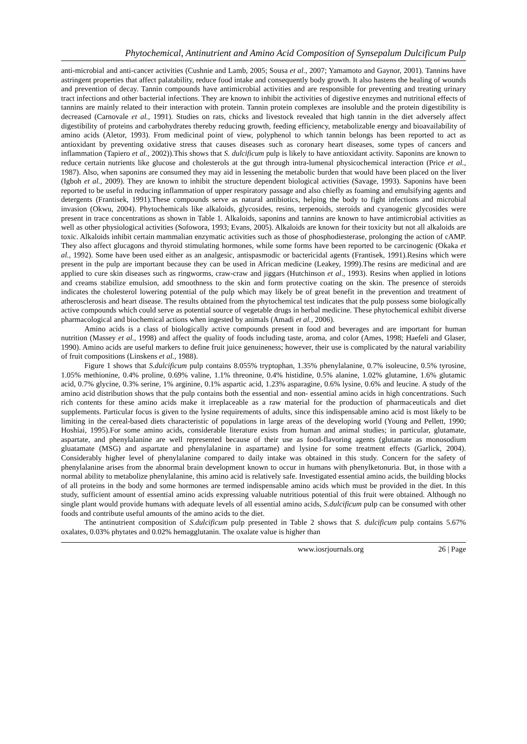Phytochemical, Antinutrient and Amino Acid Composition of Synsepalum Dulcificum Pulp
anti-microbial and anti-cancer activities (Cushnie and Lamb, 2005; Sousa et al., 2007; Yamamoto and Gaynor, 2001). Tannins have astringent properties that affect palatability, reduce food intake and consequently body growth. It also hastens the healing of wounds and prevention of decay. Tannin compounds have antimicrobial activities and are responsible for preventing and treating urinary tract infections and other bacterial infections. They are known to inhibit the activities of digestive enzymes and nutritional effects of tannins are mainly related to their interaction with protein. Tannin protein complexes are insoluble and the protein digestibility is decreased (Carnovale et al., 1991). Studies on rats, chicks and livestock revealed that high tannin in the diet adversely affect digestibility of proteins and carbohydrates thereby reducing growth, feeding efficiency, metabolizable energy and bioavailability of amino acids (Aletor, 1993). From medicinal point of view, polyphenol to which tannin belongs has been reported to act as antioxidant by preventing oxidative stress that causes diseases such as coronary heart diseases, some types of cancers and inflammation (Tapiero et al., 2002)).This shows that S. dulcificum pulp is likely to have antioxidant activity. Saponins are known to reduce certain nutrients like glucose and cholesterols at the gut through intra-lumenal physicochemical interaction (Price et al., 1987). Also, when saponins are consumed they may aid in lessening the metabolic burden that would have been placed on the liver (Igboh et al., 2009). They are known to inhibit the structure dependent biological activities (Savage, 1993). Saponins have been reported to be useful in reducing inflammation of upper respiratory passage and also chiefly as foaming and emulsifying agents and detergents (Frantisek, 1991).These compounds serve as natural antibiotics, helping the body to fight infections and microbial invasion (Okwu, 2004). Phytochemicals like alkaloids, glycosides, resins, terpenoids, steroids and cyanogenic glycosides were present in trace concentrations as shown in Table 1. Alkaloids, saponins and tannins are known to have antimicrobial activities as well as other physiological activities (Sofowora, 1993; Evans, 2005). Alkaloids are known for their toxicity but not all alkaloids are toxic. Alkaloids inhibit certain mammalian enzymatic activities such as those of phosphodiesterase, prolonging the action of cAMP. They also affect glucagons and thyroid stimulating hormones, while some forms have been reported to be carcinogenic (Okaka et al., 1992). Some have been used either as an analgesic, antispasmodic or bactericidal agents (Frantisek, 1991).Resins which were present in the pulp are important because they can be used in African medicine (Leakey, 1999).The resins are medicinal and are applied to cure skin diseases such as ringworms, craw-craw and jiggars (Hutchinson et al., 1993). Resins when applied in lotions and creams stabilize emulsion, add smoothness to the skin and form protective coating on the skin. The presence of steroids indicates the cholesterol lowering potential of the pulp which may likely be of great benefit in the prevention and treatment of atherosclerosis and heart disease. The results obtained from the phytochemical test indicates that the pulp possess some biologically active compounds which could serve as potential source of vegetable drugs in herbal medicine. These phytochemical exhibit diverse pharmacological and biochemical actions when ingested by animals (Amadi et al., 2006).
Amino acids is a class of biologically active compounds present in food and beverages and are important for human nutrition (Massey et al., 1998) and affect the quality of foods including taste, aroma, and color (Ames, 1998; Haefeli and Glaser, 1990). Amino acids are useful markers to define fruit juice genuineness; however, their use is complicated by the natural variability of fruit compositions (Linskens et al., 1988).
Figure 1 shows that S.dulcificum pulp contains 8.055% tryptophan, 1.35% phenylalanine, 0.7% isoleucine, 0.5% tyrosine, 1.05% methionine, 0.4% proline, 0.69% valine, 1.1% threonine, 0.4% histidine, 0.5% alanine, 1.02% glutamine, 1.6% glutamic acid, 0.7% glycine, 0.3% serine, 1% arginine, 0.1% aspartic acid, 1.23% asparagine, 0.6% lysine, 0.6% and leucine. A study of the amino acid distribution shows that the pulp contains both the essential and non- essential amino acids in high concentrations. Such rich contents for these amino acids make it irreplaceable as a raw material for the production of pharmaceuticals and diet supplements. Particular focus is given to the lysine requirements of adults, since this indispensable amino acid is most likely to be limiting in the cereal-based diets characteristic of populations in large areas of the developing world (Young and Pellett, 1990; Hoshiai, 1995).For some amino acids, considerable literature exists from human and animal studies; in particular, glutamate, aspartate, and phenylalanine are well represented because of their use as food-flavoring agents (glutamate as monosodium gluatamate (MSG) and aspartate and phenylalanine in aspartame) and lysine for some treatment effects (Garlick, 2004). Considerably higher level of phenylalanine compared to daily intake was obtained in this study. Concern for the safety of phenylalanine arises from the abnormal brain development known to occur in humans with phenylketonuria. But, in those with a normal ability to metabolize phenylalanine, this amino acid is relatively safe. Investigated essential amino acids, the building blocks of all proteins in the body and some hormones are termed indispensable amino acids which must be provided in the diet. In this study, sufficient amount of essential amino acids expressing valuable nutritious potential of this fruit were obtained. Although no single plant would provide humans with adequate levels of all essential amino acids, S.dulcificum pulp can be consumed with other foods and contribute useful amounts of the amino acids to the diet.
The antinutrient composition of S.dulcificum pulp presented in Table 2 shows that S. dulcificum pulp contains 5.67% oxalates, 0.03% phytates and 0.02% hemagglutanin. The oxalate value is higher than
www.iosrjournals.org 26 | Page